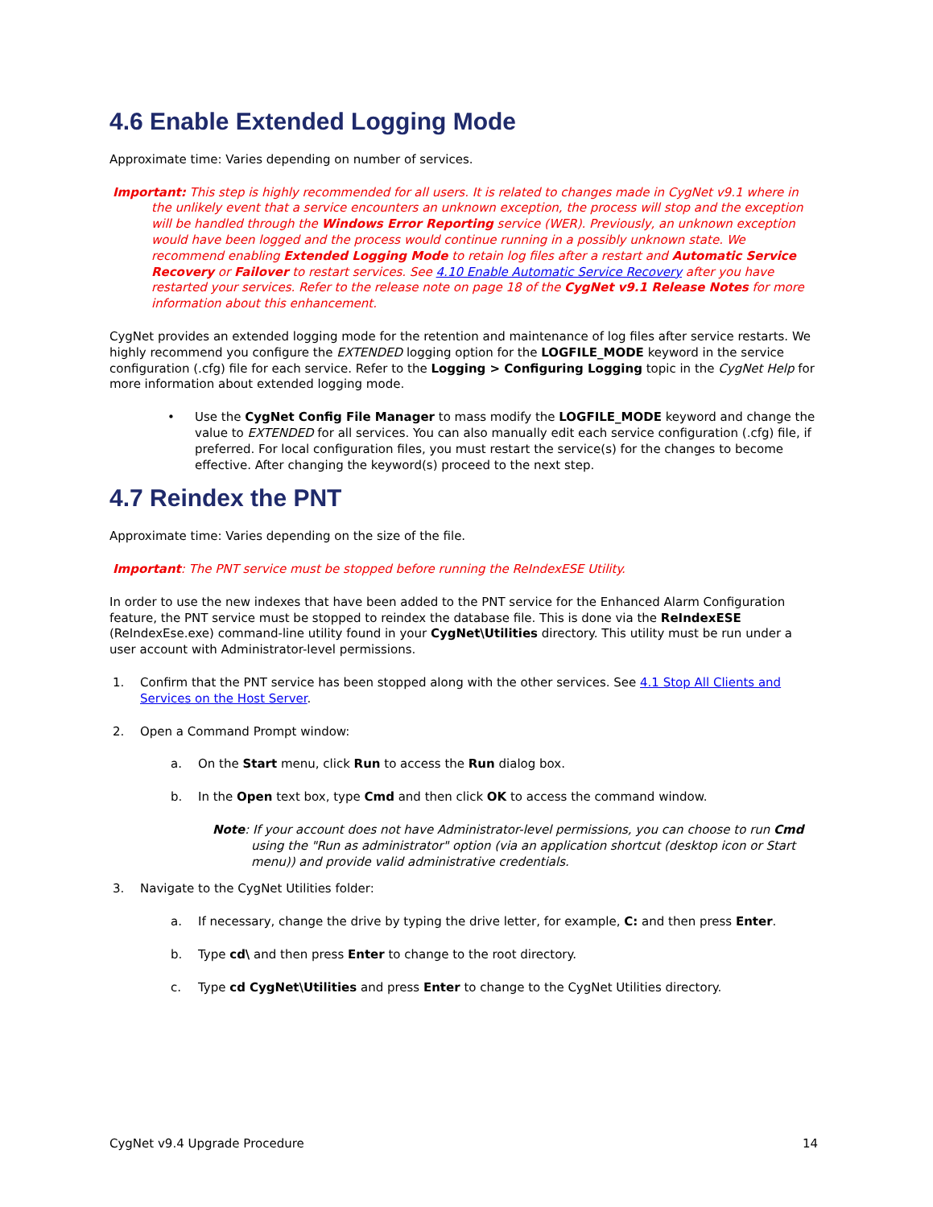4.6 Enable Extended Logging Mode
Approximate time: Varies depending on number of services.
Important: This step is highly recommended for all users. It is related to changes made in CygNet v9.1 where in the unlikely event that a service encounters an unknown exception, the process will stop and the exception will be handled through the Windows Error Reporting service (WER). Previously, an unknown exception would have been logged and the process would continue running in a possibly unknown state. We recommend enabling Extended Logging Mode to retain log files after a restart and Automatic Service Recovery or Failover to restart services. See 4.10 Enable Automatic Service Recovery after you have restarted your services. Refer to the release note on page 18 of the CygNet v9.1 Release Notes for more information about this enhancement.
CygNet provides an extended logging mode for the retention and maintenance of log files after service restarts. We highly recommend you configure the EXTENDED logging option for the LOGFILE_MODE keyword in the service configuration (.cfg) file for each service. Refer to the Logging > Configuring Logging topic in the CygNet Help for more information about extended logging mode.
• Use the CygNet Config File Manager to mass modify the LOGFILE_MODE keyword and change the value to EXTENDED for all services. You can also manually edit each service configuration (.cfg) file, if preferred. For local configuration files, you must restart the service(s) for the changes to become effective. After changing the keyword(s) proceed to the next step.
4.7 Reindex the PNT
Approximate time: Varies depending on the size of the file.
Important: The PNT service must be stopped before running the ReIndexESE Utility.
In order to use the new indexes that have been added to the PNT service for the Enhanced Alarm Configuration feature, the PNT service must be stopped to reindex the database file. This is done via the ReIndexESE (ReIndexEse.exe) command-line utility found in your CygNet\Utilities directory. This utility must be run under a user account with Administrator-level permissions.
1. Confirm that the PNT service has been stopped along with the other services. See 4.1 Stop All Clients and Services on the Host Server.
2. Open a Command Prompt window:
a. On the Start menu, click Run to access the Run dialog box.
b. In the Open text box, type Cmd and then click OK to access the command window.
Note: If your account does not have Administrator-level permissions, you can choose to run Cmd using the "Run as administrator" option (via an application shortcut (desktop icon or Start menu)) and provide valid administrative credentials.
3. Navigate to the CygNet Utilities folder:
a. If necessary, change the drive by typing the drive letter, for example, C: and then press Enter.
b. Type cd\ and then press Enter to change to the root directory.
c. Type cd CygNet\Utilities and press Enter to change to the CygNet Utilities directory.
CygNet v9.4 Upgrade Procedure 14